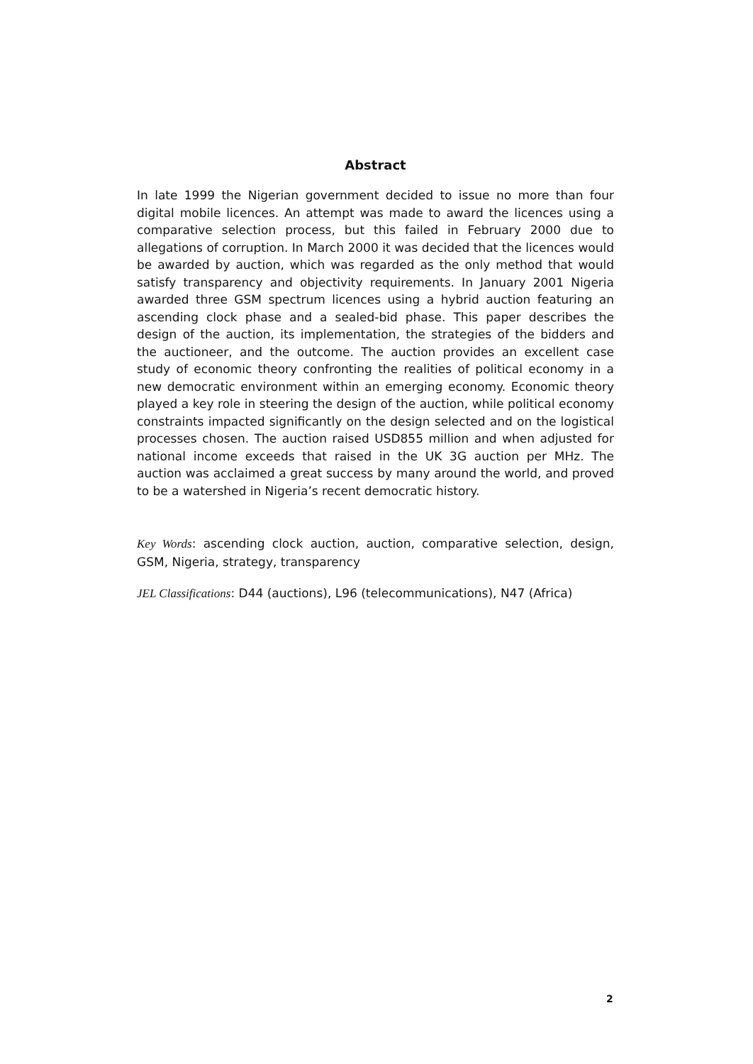Abstract
In late 1999 the Nigerian government decided to issue no more than four digital mobile licences. An attempt was made to award the licences using a comparative selection process, but this failed in February 2000 due to allegations of corruption. In March 2000 it was decided that the licences would be awarded by auction, which was regarded as the only method that would satisfy transparency and objectivity requirements. In January 2001 Nigeria awarded three GSM spectrum licences using a hybrid auction featuring an ascending clock phase and a sealed-bid phase. This paper describes the design of the auction, its implementation, the strategies of the bidders and the auctioneer, and the outcome. The auction provides an excellent case study of economic theory confronting the realities of political economy in a new democratic environment within an emerging economy. Economic theory played a key role in steering the design of the auction, while political economy constraints impacted significantly on the design selected and on the logistical processes chosen. The auction raised USD855 million and when adjusted for national income exceeds that raised in the UK 3G auction per MHz. The auction was acclaimed a great success by many around the world, and proved to be a watershed in Nigeria’s recent democratic history.
Key Words: ascending clock auction, auction, comparative selection, design, GSM, Nigeria, strategy, transparency
JEL Classifications: D44 (auctions), L96 (telecommunications), N47 (Africa)
2